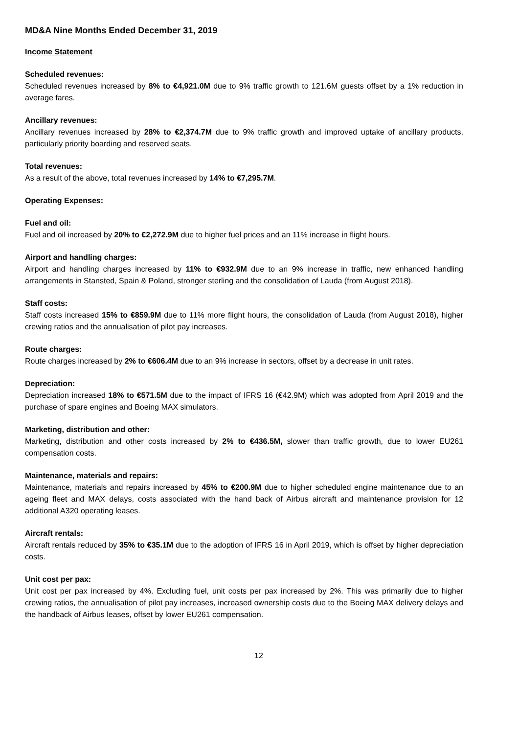MD&A Nine Months Ended December 31, 2019
Income Statement
Scheduled revenues:
Scheduled revenues increased by 8% to €4,921.0M due to 9% traffic growth to 121.6M guests offset by a 1% reduction in average fares.
Ancillary revenues:
Ancillary revenues increased by 28% to €2,374.7M due to 9% traffic growth and improved uptake of ancillary products, particularly priority boarding and reserved seats.
Total revenues:
As a result of the above, total revenues increased by 14% to €7,295.7M.
Operating Expenses:
Fuel and oil:
Fuel and oil increased by 20% to €2,272.9M due to higher fuel prices and an 11% increase in flight hours.
Airport and handling charges:
Airport and handling charges increased by 11% to €932.9M due to an 9% increase in traffic, new enhanced handling arrangements in Stansted, Spain & Poland, stronger sterling and the consolidation of Lauda (from August 2018).
Staff costs:
Staff costs increased 15% to €859.9M due to 11% more flight hours, the consolidation of Lauda (from August 2018), higher crewing ratios and the annualisation of pilot pay increases.
Route charges:
Route charges increased by 2% to €606.4M due to an 9% increase in sectors, offset by a decrease in unit rates.
Depreciation:
Depreciation increased 18% to €571.5M due to the impact of IFRS 16 (€42.9M) which was adopted from April 2019 and the purchase of spare engines and Boeing MAX simulators.
Marketing, distribution and other:
Marketing, distribution and other costs increased by 2% to €436.5M, slower than traffic growth, due to lower EU261 compensation costs.
Maintenance, materials and repairs:
Maintenance, materials and repairs increased by 45% to €200.9M due to higher scheduled engine maintenance due to an ageing fleet and MAX delays, costs associated with the hand back of Airbus aircraft and maintenance provision for 12 additional A320 operating leases.
Aircraft rentals:
Aircraft rentals reduced by 35% to €35.1M due to the adoption of IFRS 16 in April 2019, which is offset by higher depreciation costs.
Unit cost per pax:
Unit cost per pax increased by 4%. Excluding fuel, unit costs per pax increased by 2%. This was primarily due to higher crewing ratios, the annualisation of pilot pay increases, increased ownership costs due to the Boeing MAX delivery delays and the handback of Airbus leases, offset by lower EU261 compensation.
12